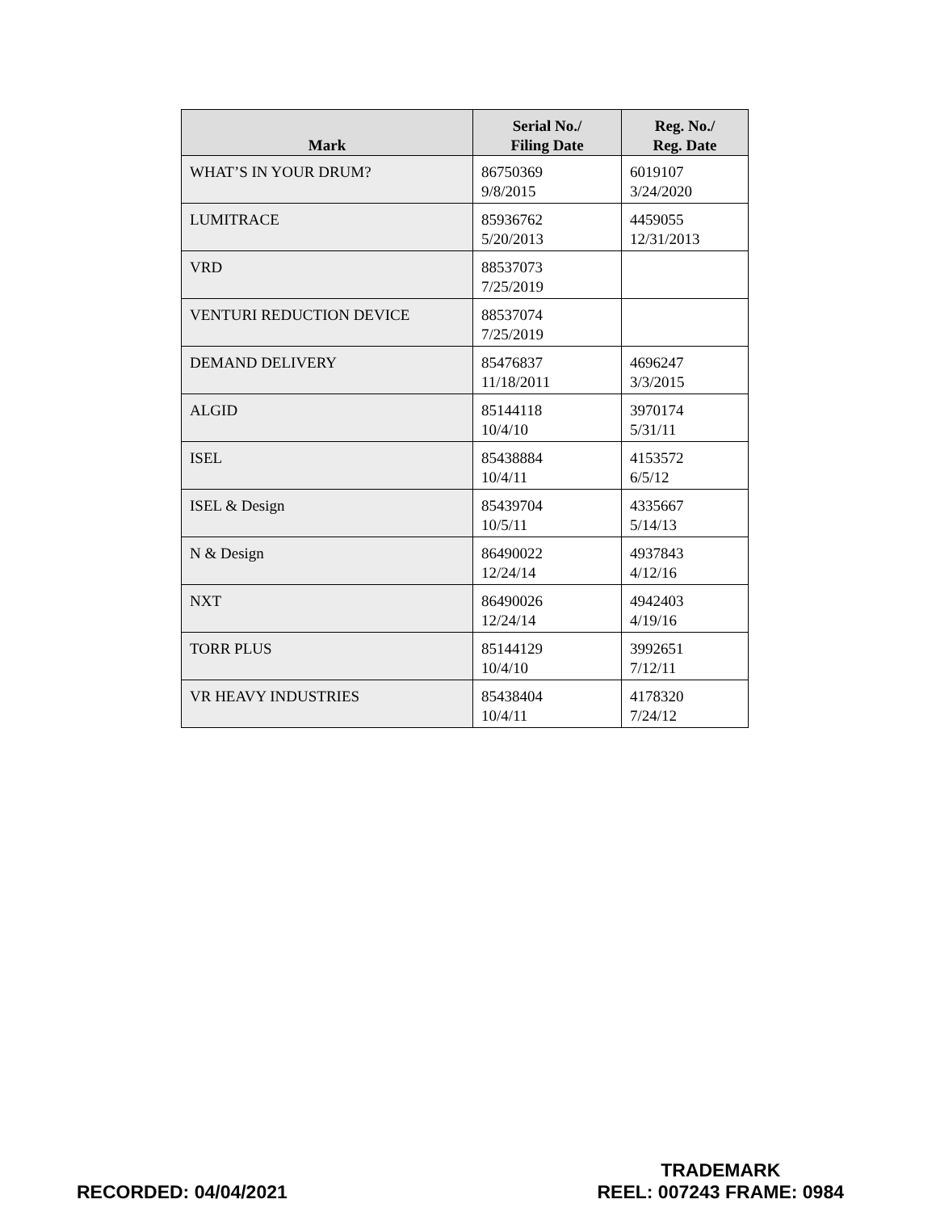| Mark | Serial No./ Filing Date | Reg. No./ Reg. Date |
| --- | --- | --- |
| WHAT’S IN YOUR DRUM? | 86750369 9/8/2015 | 6019107 3/24/2020 |
| LUMITRACE | 85936762 5/20/2013 | 4459055 12/31/2013 |
| VRD | 88537073 7/25/2019 | |
| VENTURI REDUCTION DEVICE | 88537074 7/25/2019 | |
| DEMAND DELIVERY | 85476837 11/18/2011 | 4696247 3/3/2015 |
| ALGID | 85144118 10/4/10 | 3970174 5/31/11 |
| ISEL | 85438884 10/4/11 | 4153572 6/5/12 |
| ISEL & Design | 85439704 10/5/11 | 4335667 5/14/13 |
| N & Design | 86490022 12/24/14 | 4937843 4/12/16 |
| NXT | 86490026 12/24/14 | 4942403 4/19/16 |
| TORR PLUS | 85144129 10/4/10 | 3992651 7/12/11 |
| VR HEAVY INDUSTRIES | 85438404 10/4/11 | 4178320 7/24/12 |
RECORDED: 04/04/2021
TRADEMARK
REEL: 007243 FRAME: 0984